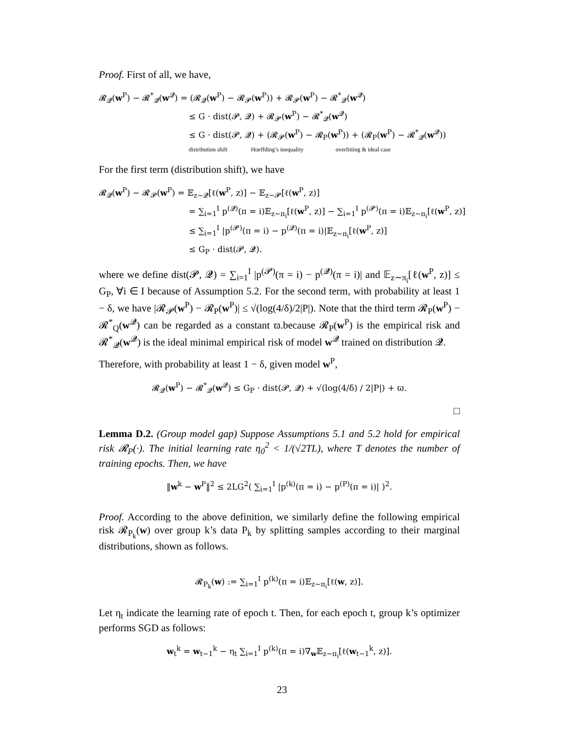Proof. First of all, we have,
𝓡<sub>𝓠</sub>(w<sup>P</sup>) − 𝓡<sup>*</sup><sub>𝓠</sub>(w<sup>𝓠</sup>) = (𝓡<sub>𝓠</sub>(w<sup>P</sup>) − 𝓡<sub>𝓟</sub>(w<sup>P</sup>)) + 𝓡<sub>𝓟</sub>(w<sup>P</sup>) − 𝓡<sup>*</sup><sub>𝓠</sub>(w<sup>𝓠</sup>)
≤ G · dist(𝓟, 𝓠) + 𝓡<sub>𝓟</sub>(w<sup>P</sup>) − 𝓡<sup>*</sup><sub>𝓠</sub>(w<sup>𝓠</sup>)
≤ G · dist(𝓟, 𝓠) + (𝓡<sub>𝓟</sub>(w<sup>P</sup>) − 𝓡<sub>P</sub>(w<sup>P</sup>)) + (𝓡<sub>P</sub>(w<sup>P</sup>) − 𝓡<sup>*</sup><sub>𝓠</sub>(w<sup>𝓠</sup>))
distribution shift Hoeffding’s inequality overfitting & ideal case
For the first term (distribution shift), we have
𝓡<sub>𝓠</sub>(w<sup>P</sup>) − 𝓡<sub>𝓟</sub>(w<sup>P</sup>) = 𝔼<sub>z∼𝓠</sub>[ℓ(w<sup>P</sup>, z)] − 𝔼<sub>z∼𝓟</sub>[ℓ(w<sup>P</sup>, z)]
= ∑<sub>i=1</sub><sup>I</sup> p<sup>(𝓠)</sup>(π = i)𝔼<sub>z∼π<sub>i</sub></sub>[ℓ(w<sup>P</sup>, z)] − ∑<sub>i=1</sub><sup>I</sup> p<sup>(𝓟)</sup>(π = i)𝔼<sub>z∼π<sub>i</sub></sub>[ℓ(w<sup>P</sup>, z)]
≤ ∑<sub>i=1</sub><sup>I</sup> |p<sup>(𝓟)</sup>(π = i) − p<sup>(𝓠)</sup>(π = i)|𝔼<sub>z∼π<sub>i</sub></sub>[ℓ(w<sup>P</sup>, z)]
≤ G<sub>P</sub> · dist(𝓟, 𝓠).
where we define dist(𝓟, 𝓠) = ∑<sub>i=1</sub><sup>I</sup> |p<sup>(𝓟)</sup>(π = i) − p<sup>(𝓠)</sup>(π = i)| and 𝔼<sub>z∼π<sub>i</sub></sub>[ℓ(w<sup>P</sup>, z)] ≤ G<sub>P</sub>, ∀i ∈ I because of Assumption 5.2. For the second term, with probability at least 1 − δ, we have |𝓡<sub>𝓟</sub>(w<sup>P</sup>) − 𝓡<sub>P</sub>(w<sup>P</sup>)| ≤ √(log(4/δ)/2|P|). Note that the third term 𝓡<sub>P</sub>(w<sup>P</sup>) − 𝓡<sup>*</sup><sub>Q</sub>(w<sup>𝓠</sup>) can be regarded as a constant ϖ.because 𝓡<sub>P</sub>(w<sup>P</sup>) is the empirical risk and 𝓡<sup>*</sup><sub>𝓠</sub>(w<sup>𝓠</sup>) is the ideal minimal empirical risk of model w<sup>𝓠</sup> trained on distribution 𝓠.
Therefore, with probability at least 1 − δ, given model w<sup>P</sup>,
𝓡<sub>𝓠</sub>(w<sup>P</sup>) − 𝓡<sup>*</sup><sub>𝓠</sub>(w<sup>𝓠</sup>) ≤ G<sub>P</sub> · dist(𝓟, 𝓠) + √(log(4/δ) / 2|P|) + ϖ.
□
Lemma D.2. (Group model gap) Suppose Assumptions 5.1 and 5.2 hold for empirical risk 𝓡<sub>P</sub>(·). The initial learning rate η<sub>0</sub><sup>2</sup> < 1/(√2TL), where T denotes the number of training epochs. Then, we have
‖w<sup>k</sup> − w<sup>P</sup>‖<sup>2</sup> ≤ 2LG<sup>2</sup>( ∑<sub>i=1</sub><sup>I</sup> |p<sup>(k)</sup>(π = i) − p<sup>(P)</sup>(π = i)| )<sup>2</sup>.
Proof. According to the above definition, we similarly define the following empirical risk 𝓡<sub>P<sub>k</sub></sub>(w) over group k’s data P<sub>k</sub> by splitting samples according to their marginal distributions, shown as follows.
𝓡<sub>P<sub>k</sub></sub>(w) := ∑<sub>i=1</sub><sup>I</sup> p<sup>(k)</sup>(π = i)𝔼<sub>z∼π<sub>i</sub></sub>[ℓ(w, z)].
Let η<sub>t</sub> indicate the learning rate of epoch t. Then, for each epoch t, group k’s optimizer performs SGD as follows:
w<sub>t</sub><sup>k</sup> = w<sub>t−1</sub><sup>k</sup> − η<sub>t</sub> ∑<sub>i=1</sub><sup>I</sup> p<sup>(k)</sup>(π = i)∇<sub>w</sub>𝔼<sub>z∼π<sub>i</sub></sub>[ℓ(w<sub>t−1</sub><sup>k</sup>, z)].
23